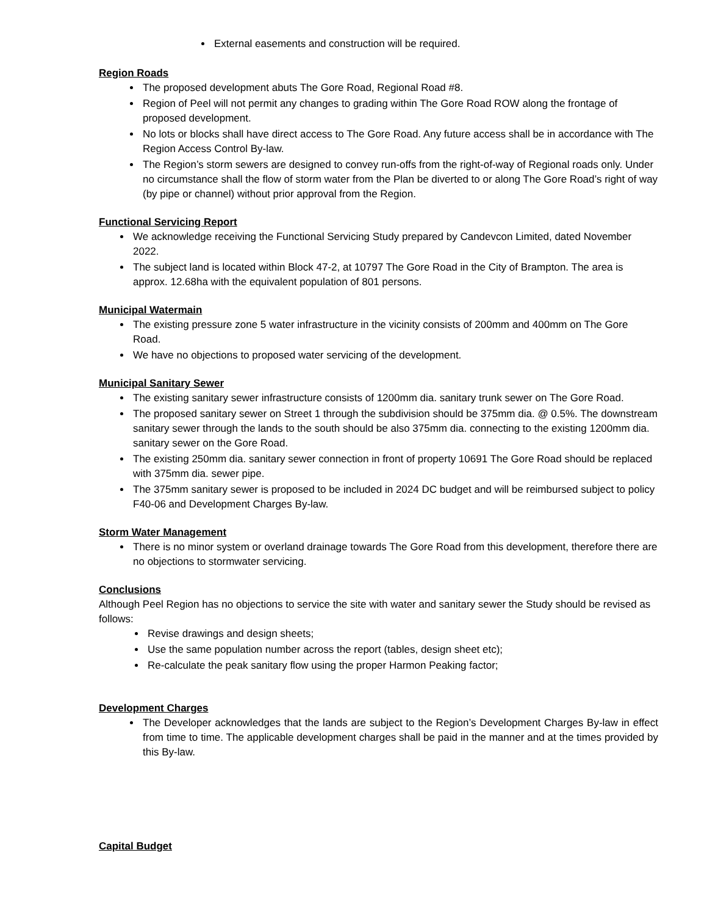External easements and construction will be required.
Region Roads
The proposed development abuts The Gore Road, Regional Road #8.
Region of Peel will not permit any changes to grading within The Gore Road ROW along the frontage of proposed development.
No lots or blocks shall have direct access to The Gore Road. Any future access shall be in accordance with The Region Access Control By-law.
The Region’s storm sewers are designed to convey run-offs from the right-of-way of Regional roads only. Under no circumstance shall the flow of storm water from the Plan be diverted to or along The Gore Road’s right of way (by pipe or channel) without prior approval from the Region.
Functional Servicing Report
We acknowledge receiving the Functional Servicing Study prepared by Candevcon Limited, dated November 2022.
The subject land is located within Block 47-2, at 10797 The Gore Road in the City of Brampton. The area is approx. 12.68ha with the equivalent population of 801 persons.
Municipal Watermain
The existing pressure zone 5 water infrastructure in the vicinity consists of 200mm and 400mm on The Gore Road.
We have no objections to proposed water servicing of the development.
Municipal Sanitary Sewer
The existing sanitary sewer infrastructure consists of 1200mm dia. sanitary trunk sewer on The Gore Road.
The proposed sanitary sewer on Street 1 through the subdivision should be 375mm dia. @ 0.5%. The downstream sanitary sewer through the lands to the south should be also 375mm dia. connecting to the existing 1200mm dia. sanitary sewer on the Gore Road.
The existing 250mm dia. sanitary sewer connection in front of property 10691 The Gore Road should be replaced with 375mm dia. sewer pipe.
The 375mm sanitary sewer is proposed to be included in 2024 DC budget and will be reimbursed subject to policy F40-06 and Development Charges By-law.
Storm Water Management
There is no minor system or overland drainage towards The Gore Road from this development, therefore there are no objections to stormwater servicing.
Conclusions
Although Peel Region has no objections to service the site with water and sanitary sewer the Study should be revised as follows:
Revise drawings and design sheets;
Use the same population number across the report (tables, design sheet etc);
Re-calculate the peak sanitary flow using the proper Harmon Peaking factor;
Development Charges
The Developer acknowledges that the lands are subject to the Region’s Development Charges By-law in effect from time to time. The applicable development charges shall be paid in the manner and at the times provided by this By-law.
Capital Budget